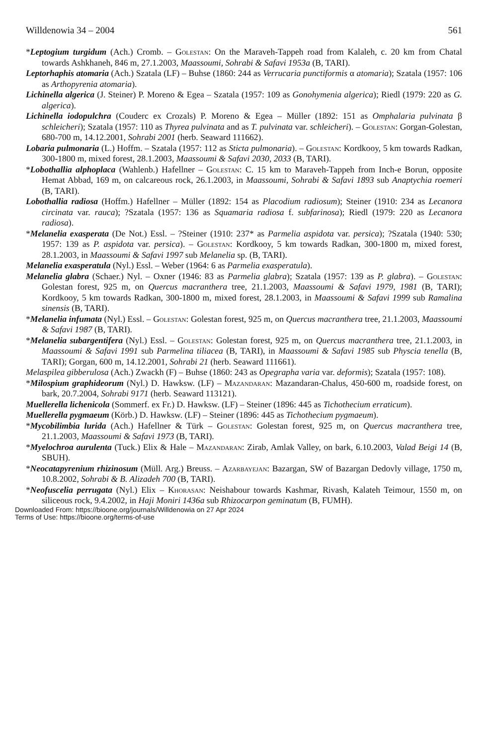Willdenowia 34 – 2004 561
*Leptogium turgidum (Ach.) Cromb. – Golestan: On the Maraveh-Tappeh road from Kalaleh, c. 20 km from Chatal towards Ashkhaneh, 846 m, 27.1.2003, Maassoumi, Sohrabi & Safavi 1953a (B, TARI).
Leptorhaphis atomaria (Ach.) Szatala (LF) – Buhse (1860: 244 as Verrucaria punctiformis α atomaria); Szatala (1957: 106 as Arthopyrenia atomaria).
Lichinella algerica (J. Steiner) P. Moreno & Egea – Szatala (1957: 109 as Gonohymenia algerica); Riedl (1979: 220 as G. algerica).
Lichinella iodopulchra (Couderc ex Crozals) P. Moreno & Egea – Müller (1892: 151 as Omphalaria pulvinata β schleicheri); Szatala (1957: 110 as Thyrea pulvinata and as T. pulvinata var. schleicheri). – Golestan: Gorgan-Golestan, 680-700 m, 14.12.2001, Sohrabi 2001 (herb. Seaward 111662).
Lobaria pulmonaria (L.) Hoffm. – Szatala (1957: 112 as Sticta pulmonaria). – Golestan: Kordkooy, 5 km towards Radkan, 300-1800 m, mixed forest, 28.1.2003, Maassoumi & Safavi 2030, 2033 (B, TARI).
*Lobothallia alphoplaca (Wahlenb.) Hafellner – Golestan: C. 15 km to Maraveh-Tappeh from Inch-e Borun, opposite Hemat Abbad, 169 m, on calcareous rock, 26.1.2003, in Maassoumi, Sohrabi & Safavi 1893 sub Anaptychia roemeri (B, TARI).
Lobothallia radiosa (Hoffm.) Hafellner – Müller (1892: 154 as Placodium radiosum); Steiner (1910: 234 as Lecanora circinata var. rauca); ?Szatala (1957: 136 as Squamaria radiosa f. subfarinosa); Riedl (1979: 220 as Lecanora radiosa).
*Melanelia exasperata (De Not.) Essl. – ?Steiner (1910: 237* as Parmelia aspidota var. persica); ?Szatala (1940: 530; 1957: 139 as P. aspidota var. persica). – Golestan: Kordkooy, 5 km towards Radkan, 300-1800 m, mixed forest, 28.1.2003, in Maassoumi & Safavi 1997 sub Melanelia sp. (B, TARI).
Melanelia exasperatula (Nyl.) Essl. – Weber (1964: 6 as Parmelia exasperatula).
Melanelia glabra (Schaer.) Nyl. – Oxner (1946: 83 as Parmelia glabra); Szatala (1957: 139 as P. glabra). – Golestan: Golestan forest, 925 m, on Quercus macranthera tree, 21.1.2003, Maassoumi & Safavi 1979, 1981 (B, TARI); Kordkooy, 5 km towards Radkan, 300-1800 m, mixed forest, 28.1.2003, in Maassoumi & Safavi 1999 sub Ramalina sinensis (B, TARI).
*Melanelia infumata (Nyl.) Essl. – Golestan: Golestan forest, 925 m, on Quercus macranthera tree, 21.1.2003, Maassoumi & Safavi 1987 (B, TARI).
*Melanelia subargentifera (Nyl.) Essl. – Golestan: Golestan forest, 925 m, on Quercus macranthera tree, 21.1.2003, in Maassoumi & Safavi 1991 sub Parmelina tiliacea (B, TARI), in Maassoumi & Safavi 1985 sub Physcia tenella (B, TARI); Gorgan, 600 m, 14.12.2001, Sohrabi 21 (herb. Seaward 111661).
Melaspilea gibberulosa (Ach.) Zwackh (F) – Buhse (1860: 243 as Opegrapha varia var. deformis); Szatala (1957: 108).
*Milospium graphideorum (Nyl.) D. Hawksw. (LF) – Mazandaran: Mazandaran-Chalus, 450-600 m, roadside forest, on bark, 20.7.2004, Sohrabi 9171 (herb. Seaward 113121).
Muellerella lichenicola (Sommerf. ex Fr.) D. Hawksw. (LF) – Steiner (1896: 445 as Tichothecium erraticum).
Muellerella pygmaeum (Körb.) D. Hawksw. (LF) – Steiner (1896: 445 as Tichothecium pygmaeum).
*Mycobilimbia lurida (Ach.) Hafellner & Türk – Golestan: Golestan forest, 925 m, on Quercus macranthera tree, 21.1.2003, Maassoumi & Safavi 1973 (B, TARI).
*Myelochroa aurulenta (Tuck.) Elix & Hale – Mazandaran: Zirab, Amlak Valley, on bark, 6.10.2003, Valad Beigi 14 (B, SBUH).
*Neocatapyrenium rhizinosum (Müll. Arg.) Breuss. – Azarbayejan: Bazargan, SW of Bazargan Dedovly village, 1750 m, 10.8.2002, Sohrabi & B. Alizadeh 700 (B, TARI).
*Neofuscelia perrugata (Nyl.) Elix – Khorasan: Neishabour towards Kashmar, Rivash, Kalateh Teimour, 1550 m, on siliceous rock, 9.4.2002, in Haji Moniri 1436a sub Rhizocarpon geminatum (B, FUMH).
Downloaded From: https://bioone.org/journals/Willdenowia on 27 Apr 2024
Terms of Use: https://bioone.org/terms-of-use